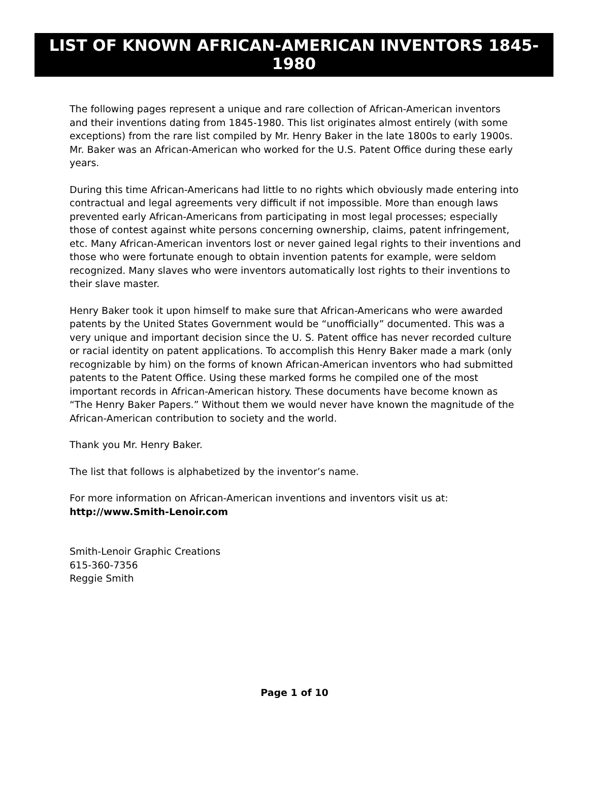LIST OF KNOWN AFRICAN-AMERICAN INVENTORS 1845-1980
The following pages represent a unique and rare collection of African-American inventors and their inventions dating from 1845-1980. This list originates almost entirely (with some exceptions) from the rare list compiled by Mr. Henry Baker in the late 1800s to early 1900s. Mr. Baker was an African-American who worked for the U.S. Patent Office during these early years.
During this time African-Americans had little to no rights which obviously made entering into contractual and legal agreements very difficult if not impossible. More than enough laws prevented early African-Americans from participating in most legal processes; especially those of contest against white persons concerning ownership, claims, patent infringement, etc. Many African-American inventors lost or never gained legal rights to their inventions and those who were fortunate enough to obtain invention patents for example, were seldom recognized. Many slaves who were inventors automatically lost rights to their inventions to their slave master.
Henry Baker took it upon himself to make sure that African-Americans who were awarded patents by the United States Government would be “unofficially” documented. This was a very unique and important decision since the U. S. Patent office has never recorded culture or racial identity on patent applications. To accomplish this Henry Baker made a mark (only recognizable by him) on the forms of known African-American inventors who had submitted patents to the Patent Office. Using these marked forms he compiled one of the most important records in African-American history. These documents have become known as “The Henry Baker Papers.” Without them we would never have known the magnitude of the African-American contribution to society and the world.
Thank you Mr. Henry Baker.
The list that follows is alphabetized by the inventor’s name.
For more information on African-American inventions and inventors visit us at:
http://www.Smith-Lenoir.com
Smith-Lenoir Graphic Creations
615-360-7356
Reggie Smith
Page 1 of 10